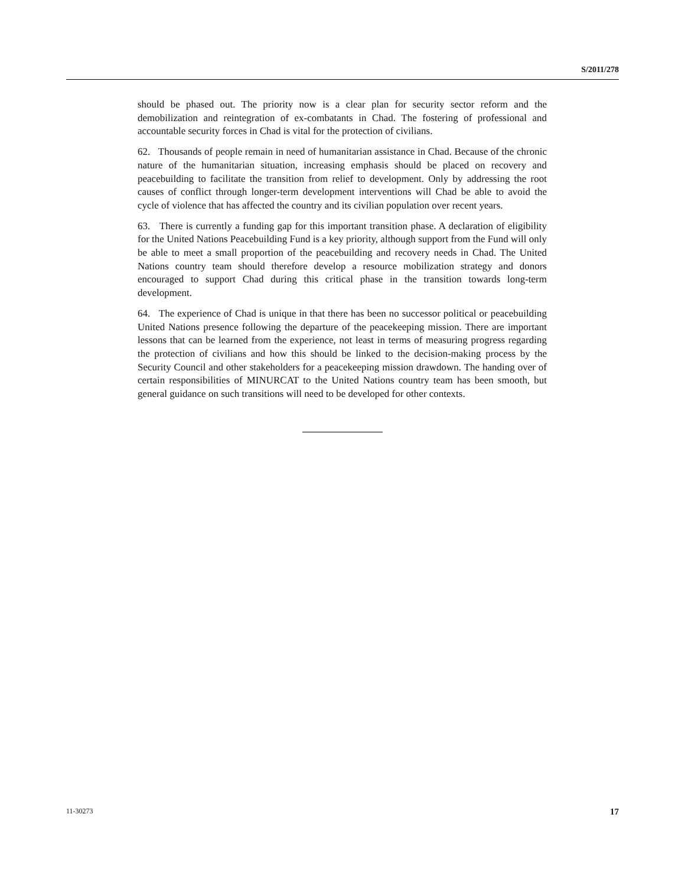S/2011/278
should be phased out. The priority now is a clear plan for security sector reform and the demobilization and reintegration of ex-combatants in Chad. The fostering of professional and accountable security forces in Chad is vital for the protection of civilians.
62. Thousands of people remain in need of humanitarian assistance in Chad. Because of the chronic nature of the humanitarian situation, increasing emphasis should be placed on recovery and peacebuilding to facilitate the transition from relief to development. Only by addressing the root causes of conflict through longer-term development interventions will Chad be able to avoid the cycle of violence that has affected the country and its civilian population over recent years.
63. There is currently a funding gap for this important transition phase. A declaration of eligibility for the United Nations Peacebuilding Fund is a key priority, although support from the Fund will only be able to meet a small proportion of the peacebuilding and recovery needs in Chad. The United Nations country team should therefore develop a resource mobilization strategy and donors encouraged to support Chad during this critical phase in the transition towards long-term development.
64. The experience of Chad is unique in that there has been no successor political or peacebuilding United Nations presence following the departure of the peacekeeping mission. There are important lessons that can be learned from the experience, not least in terms of measuring progress regarding the protection of civilians and how this should be linked to the decision-making process by the Security Council and other stakeholders for a peacekeeping mission drawdown. The handing over of certain responsibilities of MINURCAT to the United Nations country team has been smooth, but general guidance on such transitions will need to be developed for other contexts.
11-30273 17